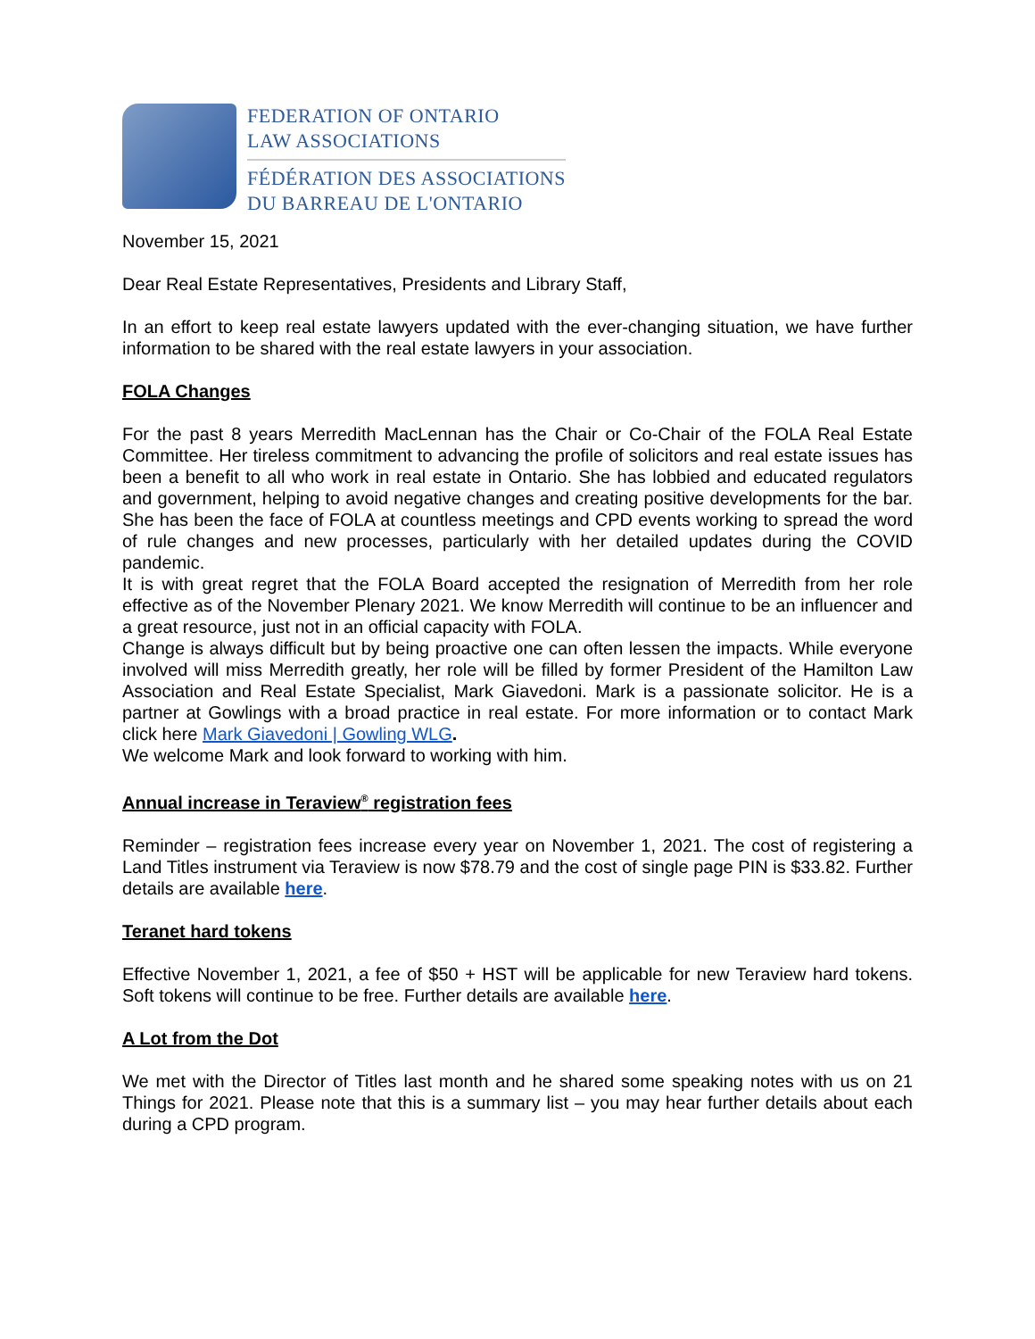FEDERATION OF ONTARIO
LAW ASSOCIATIONS
FÉDÉRATION DES ASSOCIATIONS
DU BARREAU DE L'ONTARIO
November 15, 2021
Dear Real Estate Representatives, Presidents and Library Staff,
In an effort to keep real estate lawyers updated with the ever-changing situation, we have further information to be shared with the real estate lawyers in your association.
FOLA Changes
For the past 8 years Merredith MacLennan has the Chair or Co-Chair of the FOLA Real Estate Committee. Her tireless commitment to advancing the profile of solicitors and real estate issues has been a benefit to all who work in real estate in Ontario. She has lobbied and educated regulators and government, helping to avoid negative changes and creating positive developments for the bar. She has been the face of FOLA at countless meetings and CPD events working to spread the word of rule changes and new processes, particularly with her detailed updates during the COVID pandemic.
It is with great regret that the FOLA Board accepted the resignation of Merredith from her role effective as of the November Plenary 2021. We know Merredith will continue to be an influencer and a great resource, just not in an official capacity with FOLA.
Change is always difficult but by being proactive one can often lessen the impacts. While everyone involved will miss Merredith greatly, her role will be filled by former President of the Hamilton Law Association and Real Estate Specialist, Mark Giavedoni. Mark is a passionate solicitor. He is a partner at Gowlings with a broad practice in real estate. For more information or to contact Mark click here Mark Giavedoni | Gowling WLG.
We welcome Mark and look forward to working with him.
Annual increase in Teraview<sup>®</sup> registration fees
Reminder – registration fees increase every year on November 1, 2021. The cost of registering a Land Titles instrument via Teraview is now $78.79 and the cost of single page PIN is $33.82. Further details are available here.
Teranet hard tokens
Effective November 1, 2021, a fee of $50 + HST will be applicable for new Teraview hard tokens. Soft tokens will continue to be free. Further details are available here.
A Lot from the Dot
We met with the Director of Titles last month and he shared some speaking notes with us on 21 Things for 2021. Please note that this is a summary list – you may hear further details about each during a CPD program.